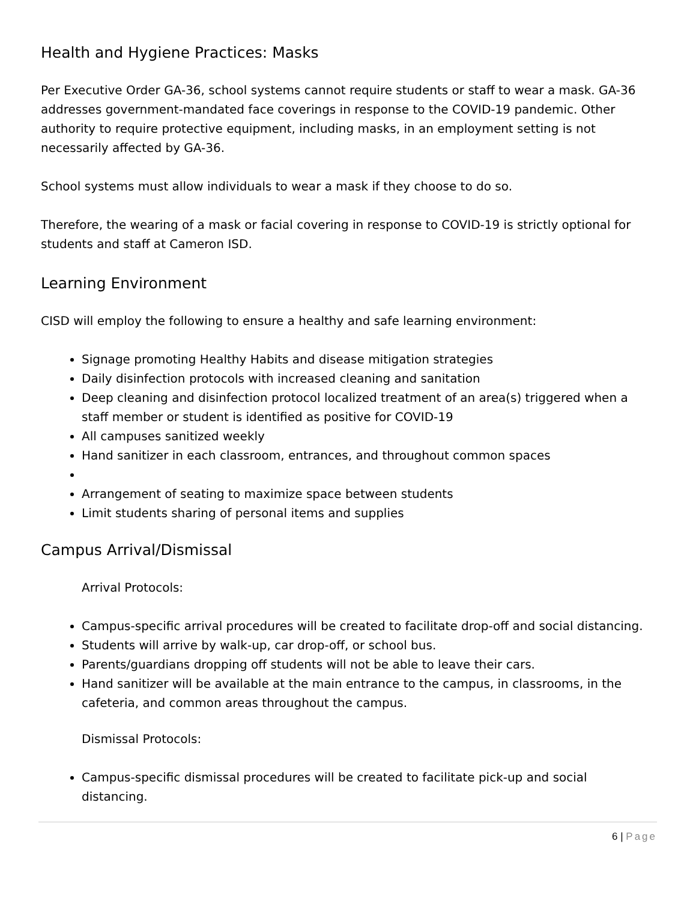Health and Hygiene Practices: Masks
Per Executive Order GA-36, school systems cannot require students or staff to wear a mask. GA-36 addresses government-mandated face coverings in response to the COVID-19 pandemic. Other authority to require protective equipment, including masks, in an employment setting is not necessarily affected by GA-36.
School systems must allow individuals to wear a mask if they choose to do so.
Therefore, the wearing of a mask or facial covering in response to COVID-19 is strictly optional for students and staff at Cameron ISD.
Learning Environment
CISD will employ the following to ensure a healthy and safe learning environment:
Signage promoting Healthy Habits and disease mitigation strategies
Daily disinfection protocols with increased cleaning and sanitation
Deep cleaning and disinfection protocol localized treatment of an area(s) triggered when a staff member or student is identified as positive for COVID-19
All campuses sanitized weekly
Hand sanitizer in each classroom, entrances, and throughout common spaces
Arrangement of seating to maximize space between students
Limit students sharing of personal items and supplies
Campus Arrival/Dismissal
Arrival Protocols:
Campus-specific arrival procedures will be created to facilitate drop-off and social distancing.
Students will arrive by walk-up, car drop-off, or school bus.
Parents/guardians dropping off students will not be able to leave their cars.
Hand sanitizer will be available at the main entrance to the campus, in classrooms, in the cafeteria, and common areas throughout the campus.
Dismissal Protocols:
Campus-specific dismissal procedures will be created to facilitate pick-up and social distancing.
6 | Page